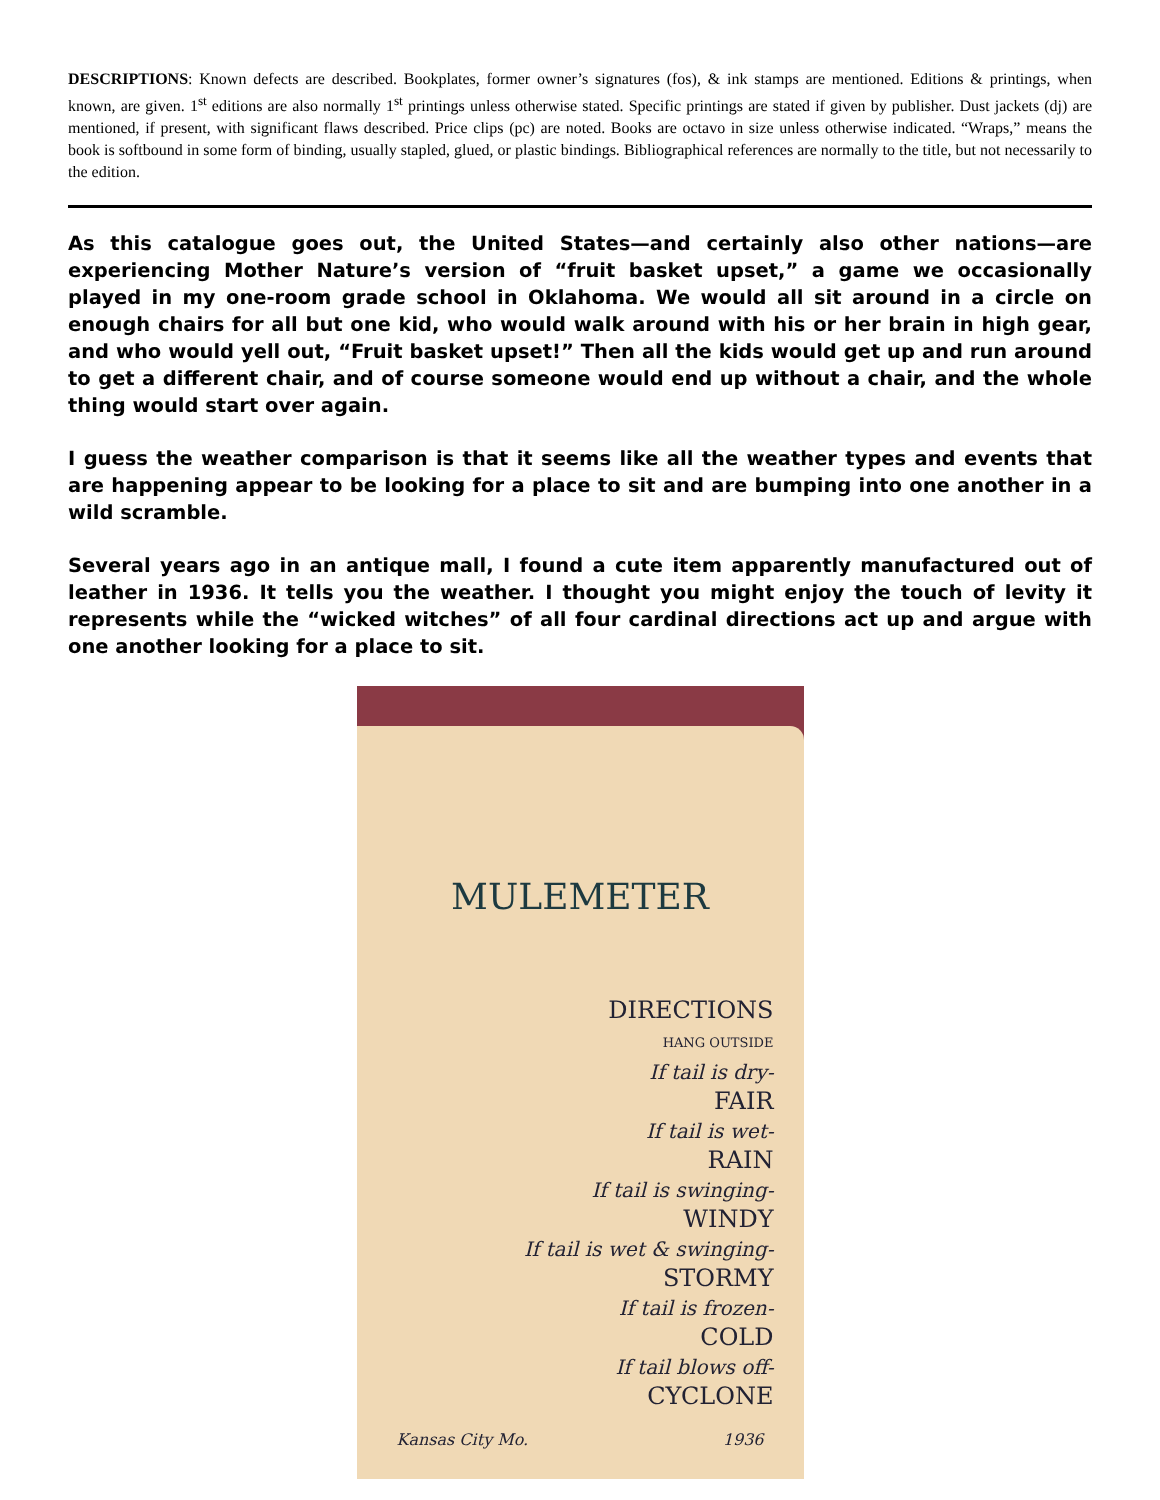DESCRIPTIONS: Known defects are described. Bookplates, former owner’s signatures (fos), & ink stamps are mentioned. Editions & printings, when known, are given. 1<sup>st</sup> editions are also normally 1<sup>st</sup> printings unless otherwise stated. Specific printings are stated if given by publisher. Dust jackets (dj) are mentioned, if present, with significant flaws described. Price clips (pc) are noted. Books are octavo in size unless otherwise indicated. “Wraps,” means the book is softbound in some form of binding, usually stapled, glued, or plastic bindings. Bibliographical references are normally to the title, but not necessarily to the edition.
As this catalogue goes out, the United States—and certainly also other nations—are experiencing Mother Nature’s version of “fruit basket upset,” a game we occasionally played in my one-room grade school in Oklahoma. We would all sit around in a circle on enough chairs for all but one kid, who would walk around with his or her brain in high gear, and who would yell out, “Fruit basket upset!” Then all the kids would get up and run around to get a different chair, and of course someone would end up without a chair, and the whole thing would start over again.
I guess the weather comparison is that it seems like all the weather types and events that are happening appear to be looking for a place to sit and are bumping into one another in a wild scramble.
Several years ago in an antique mall, I found a cute item apparently manufactured out of leather in 1936. It tells you the weather. I thought you might enjoy the touch of levity it represents while the “wicked witches” of all four cardinal directions act up and argue with one another looking for a place to sit.
MULEMETER
DIRECTIONS
HANG OUTSIDE
If tail is dry-
FAIR
If tail is wet-
RAIN
If tail is swinging-
WINDY
If tail is wet & swinging-
STORMY
If tail is frozen-
COLD
If tail blows off-
CYCLONE
Kansas City Mo. 1936